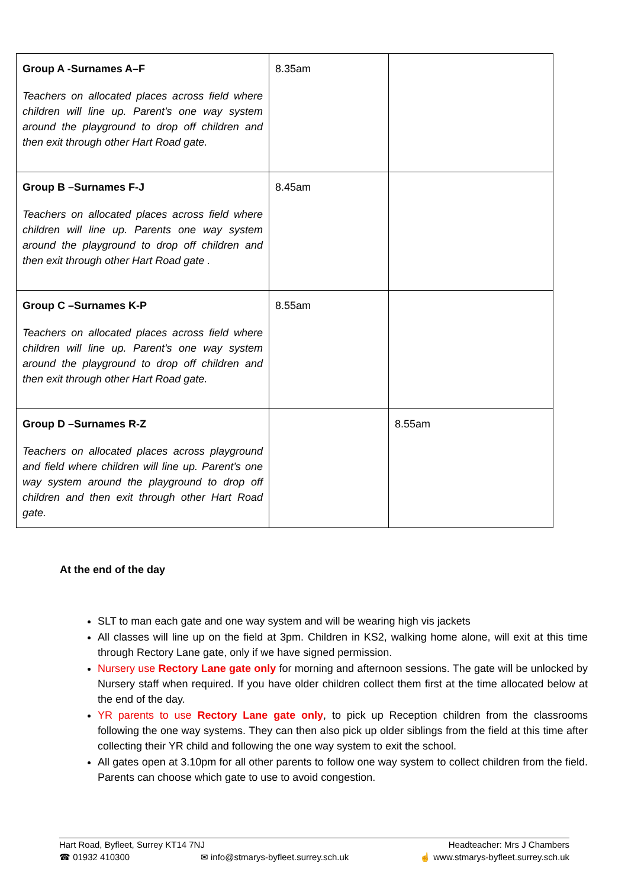| Group A -Surnames A–F Teachers on allocated places across field where children will line up. Parent’s one way system around the playground to drop off children and then exit through other Hart Road gate. | 8.35am | |
| Group B –Surnames F-J Teachers on allocated places across field where children will line up. Parents one way system around the playground to drop off children and then exit through other Hart Road gate . | 8.45am | |
| Group C –Surnames K-P Teachers on allocated places across field where children will line up. Parent’s one way system around the playground to drop off children and then exit through other Hart Road gate. | 8.55am | |
| Group D –Surnames R-Z Teachers on allocated places across playground and field where children will line up. Parent’s one way system around the playground to drop off children and then exit through other Hart Road gate. | | 8.55am |
At the end of the day
SLT to man each gate and one way system and will be wearing high vis jackets
All classes will line up on the field at 3pm. Children in KS2, walking home alone, will exit at this time through Rectory Lane gate, only if we have signed permission.
Nursery use Rectory Lane gate only for morning and afternoon sessions. The gate will be unlocked by Nursery staff when required. If you have older children collect them first at the time allocated below at the end of the day.
YR parents to use Rectory Lane gate only, to pick up Reception children from the classrooms following the one way systems. They can then also pick up older siblings from the field at this time after collecting their YR child and following the one way system to exit the school.
All gates open at 3.10pm for all other parents to follow one way system to collect children from the field. Parents can choose which gate to use to avoid congestion.
Hart Road, Byfleet, Surrey KT14 7NJ Headteacher: Mrs J Chambers
☎ 01932 410300 ✉ info@stmarys-byfleet.surrey.sch.uk ☝ www.stmarys-byfleet.surrey.sch.uk